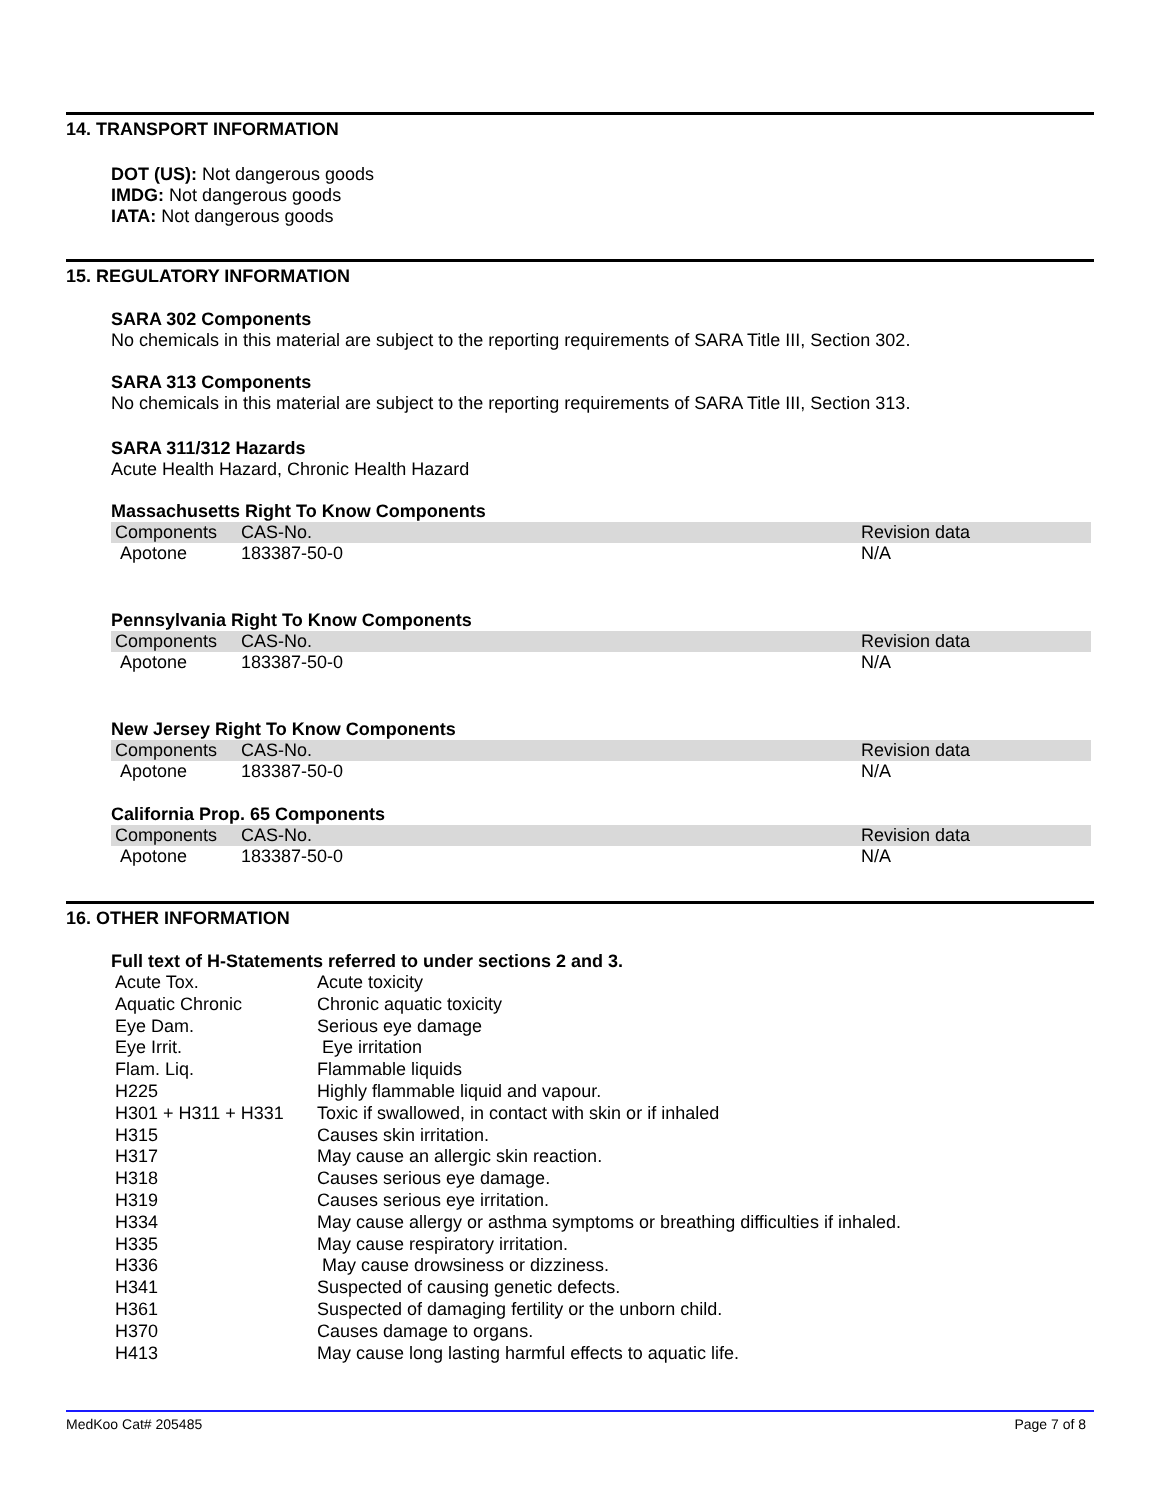14. TRANSPORT INFORMATION
DOT (US): Not dangerous goods
IMDG: Not dangerous goods
IATA: Not dangerous goods
15. REGULATORY INFORMATION
SARA 302 Components
No chemicals in this material are subject to the reporting requirements of SARA Title III, Section 302.
SARA 313 Components
No chemicals in this material are subject to the reporting requirements of SARA Title III, Section 313.
SARA 311/312 Hazards
Acute Health Hazard, Chronic Health Hazard
Massachusetts Right To Know Components
| Components | CAS-No. | Revision data |
| --- | --- | --- |
| Apotone | 183387-50-0 | N/A |
Pennsylvania Right To Know Components
| Components | CAS-No. | Revision data |
| --- | --- | --- |
| Apotone | 183387-50-0 | N/A |
New Jersey Right To Know Components
| Components | CAS-No. | Revision data |
| --- | --- | --- |
| Apotone | 183387-50-0 | N/A |
California Prop. 65 Components
| Components | CAS-No. | Revision data |
| --- | --- | --- |
| Apotone | 183387-50-0 | N/A |
16. OTHER INFORMATION
Full text of H-Statements referred to under sections 2 and 3.
| Acute Tox. | Acute toxicity |
| Aquatic Chronic | Chronic aquatic toxicity |
| Eye Dam. | Serious eye damage |
| Eye Irrit. | Eye irritation |
| Flam. Liq. | Flammable liquids |
| H225 | Highly flammable liquid and vapour. |
| H301 + H311 + H331 | Toxic if swallowed, in contact with skin or if inhaled |
| H315 | Causes skin irritation. |
| H317 | May cause an allergic skin reaction. |
| H318 | Causes serious eye damage. |
| H319 | Causes serious eye irritation. |
| H334 | May cause allergy or asthma symptoms or breathing difficulties if inhaled. |
| H335 | May cause respiratory irritation. |
| H336 | May cause drowsiness or dizziness. |
| H341 | Suspected of causing genetic defects. |
| H361 | Suspected of damaging fertility or the unborn child. |
| H370 | Causes damage to organs. |
| H413 | May cause long lasting harmful effects to aquatic life. |
MedKoo Cat# 205485 Page 7 of 8